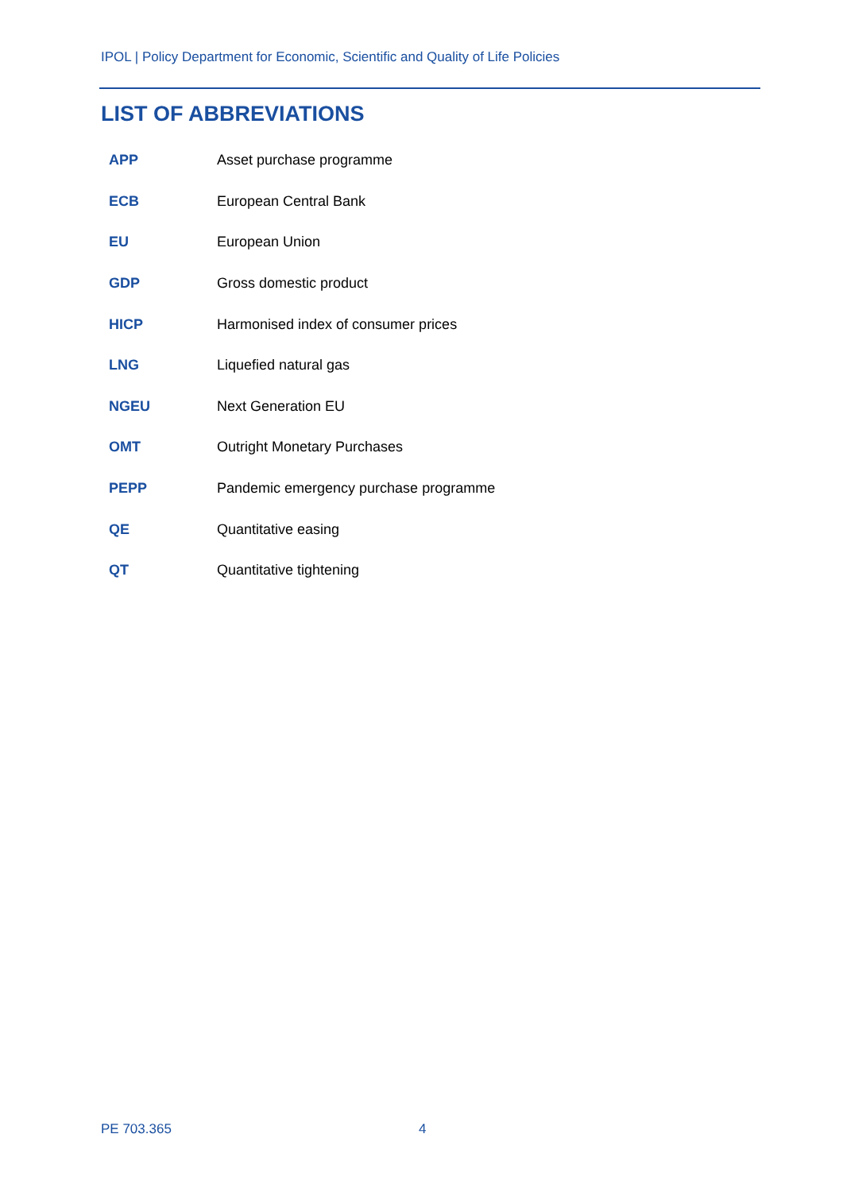IPOL | Policy Department for Economic, Scientific and Quality of Life Policies
LIST OF ABBREVIATIONS
| APP | Asset purchase programme |
| ECB | European Central Bank |
| EU | European Union |
| GDP | Gross domestic product |
| HICP | Harmonised index of consumer prices |
| LNG | Liquefied natural gas |
| NGEU | Next Generation EU |
| OMT | Outright Monetary Purchases |
| PEPP | Pandemic emergency purchase programme |
| QE | Quantitative easing |
| QT | Quantitative tightening |
PE 703.365 4